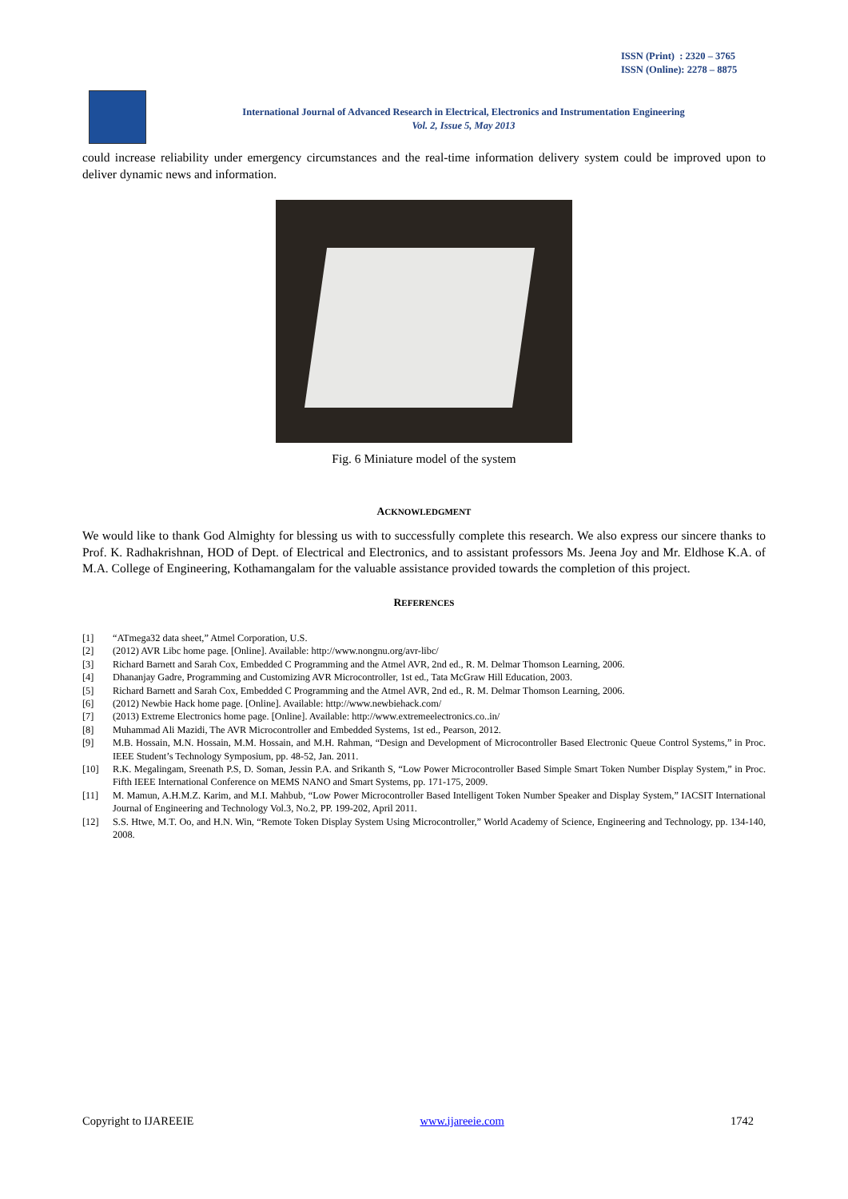ISSN (Print) : 2320 – 3765
ISSN (Online): 2278 – 8875
International Journal of Advanced Research in Electrical, Electronics and Instrumentation Engineering
Vol. 2, Issue 5, May 2013
could increase reliability under emergency circumstances and the real-time information delivery system could be improved upon to deliver dynamic news and information.
Fig. 6 Miniature model of the system
ACKNOWLEDGMENT
We would like to thank God Almighty for blessing us with to successfully complete this research. We also express our sincere thanks to Prof. K. Radhakrishnan, HOD of Dept. of Electrical and Electronics, and to assistant professors Ms. Jeena Joy and Mr. Eldhose K.A. of M.A. College of Engineering, Kothamangalam for the valuable assistance provided towards the completion of this project.
REFERENCES
[1] “ATmega32 data sheet,” Atmel Corporation, U.S.
[2] (2012) AVR Libc home page. [Online]. Available: http://www.nongnu.org/avr-libc/
[3] Richard Barnett and Sarah Cox, Embedded C Programming and the Atmel AVR, 2nd ed., R. M. Delmar Thomson Learning, 2006.
[4] Dhananjay Gadre, Programming and Customizing AVR Microcontroller, 1st ed., Tata McGraw Hill Education, 2003.
[5] Richard Barnett and Sarah Cox, Embedded C Programming and the Atmel AVR, 2nd ed., R. M. Delmar Thomson Learning, 2006.
[6] (2012) Newbie Hack home page. [Online]. Available: http://www.newbiehack.com/
[7] (2013) Extreme Electronics home page. [Online]. Available: http://www.extremeelectronics.co..in/
[8] Muhammad Ali Mazidi, The AVR Microcontroller and Embedded Systems, 1st ed., Pearson, 2012.
[9] M.B. Hossain, M.N. Hossain, M.M. Hossain, and M.H. Rahman, “Design and Development of Microcontroller Based Electronic Queue Control Systems,” in Proc. IEEE Student’s Technology Symposium, pp. 48-52, Jan. 2011.
[10] R.K. Megalingam, Sreenath P.S, D. Soman, Jessin P.A. and Srikanth S, “Low Power Microcontroller Based Simple Smart Token Number Display System,” in Proc. Fifth IEEE International Conference on MEMS NANO and Smart Systems, pp. 171-175, 2009.
[11] M. Mamun, A.H.M.Z. Karim, and M.I. Mahbub, “Low Power Microcontroller Based Intelligent Token Number Speaker and Display System,” IACSIT International Journal of Engineering and Technology Vol.3, No.2, PP. 199-202, April 2011.
[12] S.S. Htwe, M.T. Oo, and H.N. Win, “Remote Token Display System Using Microcontroller,” World Academy of Science, Engineering and Technology, pp. 134-140, 2008.
Copyright to IJAREEIE www.ijareeie.com 1742